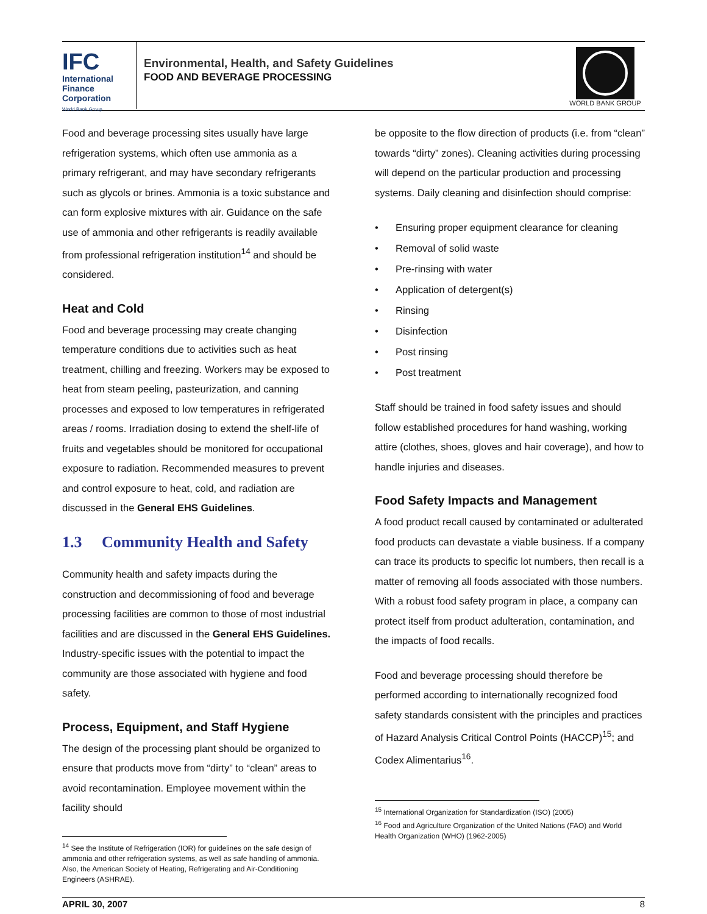IFC
International
Finance
Corporation
World Bank Group
Environmental, Health, and Safety Guidelines
FOOD AND BEVERAGE PROCESSING
WORLD BANK GROUP
Food and beverage processing sites usually have large refrigeration systems, which often use ammonia as a primary refrigerant, and may have secondary refrigerants such as glycols or brines. Ammonia is a toxic substance and can form explosive mixtures with air. Guidance on the safe use of ammonia and other refrigerants is readily available from professional refrigeration institution<sup>14</sup> and should be considered.
Heat and Cold
Food and beverage processing may create changing temperature conditions due to activities such as heat treatment, chilling and freezing. Workers may be exposed to heat from steam peeling, pasteurization, and canning processes and exposed to low temperatures in refrigerated areas / rooms. Irradiation dosing to extend the shelf-life of fruits and vegetables should be monitored for occupational exposure to radiation. Recommended measures to prevent and control exposure to heat, cold, and radiation are discussed in the General EHS Guidelines.
1.3 Community Health and Safety
Community health and safety impacts during the construction and decommissioning of food and beverage processing facilities are common to those of most industrial facilities and are discussed in the General EHS Guidelines. Industry-specific issues with the potential to impact the community are those associated with hygiene and food safety.
Process, Equipment, and Staff Hygiene
The design of the processing plant should be organized to ensure that products move from “dirty” to “clean” areas to avoid recontamination. Employee movement within the facility should
<sup>14</sup> See the Institute of Refrigeration (IOR) for guidelines on the safe design of ammonia and other refrigeration systems, as well as safe handling of ammonia. Also, the American Society of Heating, Refrigerating and Air-Conditioning Engineers (ASHRAE).
be opposite to the flow direction of products (i.e. from “clean” towards “dirty” zones). Cleaning activities during processing will depend on the particular production and processing systems. Daily cleaning and disinfection should comprise:
• Ensuring proper equipment clearance for cleaning
• Removal of solid waste
• Pre-rinsing with water
• Application of detergent(s)
• Rinsing
• Disinfection
• Post rinsing
• Post treatment
Staff should be trained in food safety issues and should follow established procedures for hand washing, working attire (clothes, shoes, gloves and hair coverage), and how to handle injuries and diseases.
Food Safety Impacts and Management
A food product recall caused by contaminated or adulterated food products can devastate a viable business. If a company can trace its products to specific lot numbers, then recall is a matter of removing all foods associated with those numbers. With a robust food safety program in place, a company can protect itself from product adulteration, contamination, and the impacts of food recalls.
Food and beverage processing should therefore be performed according to internationally recognized food safety standards consistent with the principles and practices of Hazard Analysis Critical Control Points (HACCP)<sup>15</sup>; and Codex Alimentarius<sup>16</sup>.
<sup>15</sup> International Organization for Standardization (ISO) (2005)
<sup>16</sup> Food and Agriculture Organization of the United Nations (FAO) and World Health Organization (WHO) (1962-2005)
APRIL 30, 2007 8